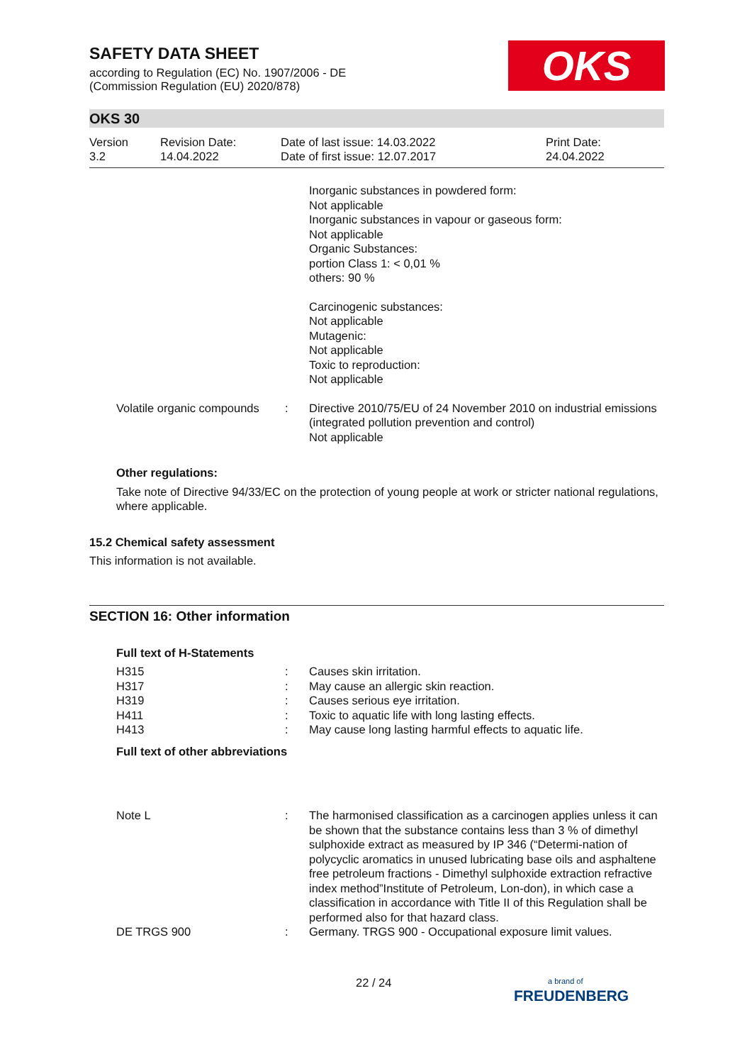SAFETY DATA SHEET
according to Regulation (EC) No. 1907/2006 - DE
(Commission Regulation (EU) 2020/878)
OKS
OKS 30
| Version 3.2 | Revision Date: 14.04.2022 | Date of last issue: 14.03.2022 Date of first issue: 12.07.2017 | Print Date: 24.04.2022 |
Inorganic substances in powdered form:
Not applicable
Inorganic substances in vapour or gaseous form:
Not applicable
Organic Substances:
portion Class 1: < 0,01 %
others: 90 %
Carcinogenic substances:
Not applicable
Mutagenic:
Not applicable
Toxic to reproduction:
Not applicable
| Volatile organic compounds | : | Directive 2010/75/EU of 24 November 2010 on industrial emissions (integrated pollution prevention and control) Not applicable |
Other regulations:
Take note of Directive 94/33/EC on the protection of young people at work or stricter national regulations, where applicable.
15.2 Chemical safety assessment
This information is not available.
SECTION 16: Other information
Full text of H-Statements
| H315 | : | Causes skin irritation. |
| H317 | : | May cause an allergic skin reaction. |
| H319 | : | Causes serious eye irritation. |
| H411 | : | Toxic to aquatic life with long lasting effects. |
| H413 | : | May cause long lasting harmful effects to aquatic life. |
Full text of other abbreviations
| Note L | : | The harmonised classification as a carcinogen applies unless it can be shown that the substance contains less than 3 % of dimethyl sulphoxide extract as measured by IP 346 (“Determi-nation of polycyclic aromatics in unused lubricating base oils and asphaltene free petroleum fractions - Dimethyl sulphoxide extraction refractive index method”Institute of Petroleum, Lon-don), in which case a classification in accordance with Title II of this Regulation shall be performed also for that hazard class. |
| DE TRGS 900 | : | Germany. TRGS 900 - Occupational exposure limit values. |
22 / 24
a brand of
FREUDENBERG